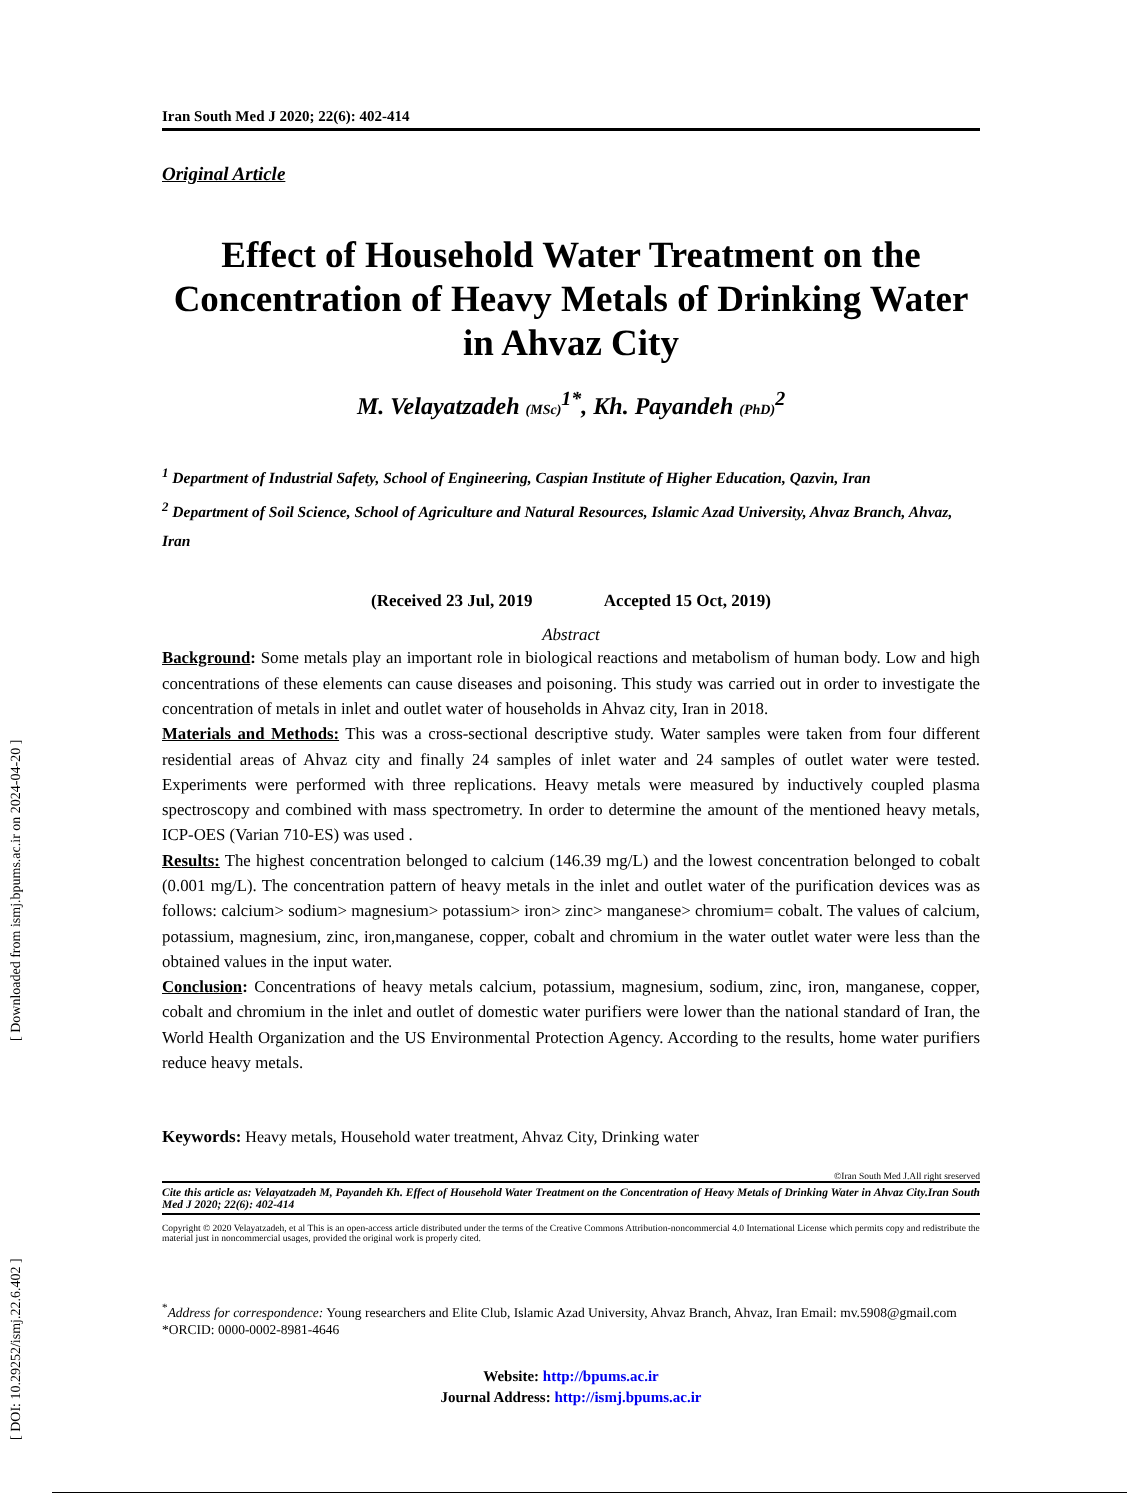[ DOI: 10.29252/ismj.22.6.402 ] [ Downloaded from ismj.bpums.ac.ir on 2024-04-20 ]
Iran South Med J 2020; 22(6): 402-414
Original Article
Effect of Household Water Treatment on the Concentration of Heavy Metals of Drinking Water in Ahvaz City
M. Velayatzadeh (MSc)<sup>1*</sup>, Kh. Payandeh (PhD)<sup>2</sup>
<sup>1</sup> Department of Industrial Safety, School of Engineering, Caspian Institute of Higher Education, Qazvin, Iran
<sup>2</sup> Department of Soil Science, School of Agriculture and Natural Resources, Islamic Azad University, Ahvaz Branch, Ahvaz, Iran
(Received 23 Jul, 2019 Accepted 15 Oct, 2019)
Abstract
Background: Some metals play an important role in biological reactions and metabolism of human body. Low and high concentrations of these elements can cause diseases and poisoning. This study was carried out in order to investigate the concentration of metals in inlet and outlet water of households in Ahvaz city, Iran in 2018.
Materials and Methods: This was a cross-sectional descriptive study. Water samples were taken from four different residential areas of Ahvaz city and finally 24 samples of inlet water and 24 samples of outlet water were tested. Experiments were performed with three replications. Heavy metals were measured by inductively coupled plasma spectroscopy and combined with mass spectrometry. In order to determine the amount of the mentioned heavy metals, ICP-OES (Varian 710-ES) was used .
Results: The highest concentration belonged to calcium (146.39 mg/L) and the lowest concentration belonged to cobalt (0.001 mg/L). The concentration pattern of heavy metals in the inlet and outlet water of the purification devices was as follows: calcium> sodium> magnesium> potassium> iron> zinc> manganese> chromium= cobalt. The values of calcium, potassium, magnesium, zinc, iron,manganese, copper, cobalt and chromium in the water outlet water were less than the obtained values in the input water.
Conclusion: Concentrations of heavy metals calcium, potassium, magnesium, sodium, zinc, iron, manganese, copper, cobalt and chromium in the inlet and outlet of domestic water purifiers were lower than the national standard of Iran, the World Health Organization and the US Environmental Protection Agency. According to the results, home water purifiers reduce heavy metals.
Keywords: Heavy metals, Household water treatment, Ahvaz City, Drinking water
©Iran South Med J.All right sreserved
Cite this article as: Velayatzadeh M, Payandeh Kh. Effect of Household Water Treatment on the Concentration of Heavy Metals of Drinking Water in Ahvaz City.Iran South Med J 2020; 22(6): 402-414
Copyright © 2020 Velayatzadeh, et al This is an open-access article distributed under the terms of the Creative Commons Attribution-noncommercial 4.0 International License which permits copy and redistribute the material just in noncommercial usages, provided the original work is properly cited.
<sup>*</sup> Address for correspondence: Young researchers and Elite Club, Islamic Azad University, Ahvaz Branch, Ahvaz, Iran Email: mv.5908@gmail.com
*ORCID: 0000-0002-8981-4646
Website: http://bpums.ac.ir
Journal Address: http://ismj.bpums.ac.ir